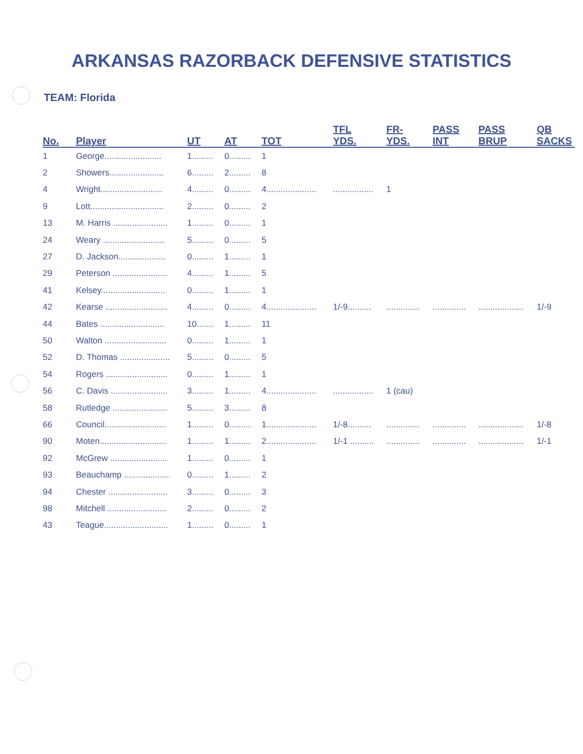ARKANSAS RAZORBACK DEFENSIVE STATISTICS
TEAM: Florida
| No. | Player | UT | AT | TOT | TFL YDS. | FR- YDS. | PASS INT | PASS BRUP | QB SACKS |
| --- | --- | --- | --- | --- | --- | --- | --- | --- | --- |
| 1 | George........................ | 1......... | 0......... | 1 | | | | | |
| 2 | Showers....................... | 6......... | 2......... | 8 | | | | | |
| 4 | Wright.......................... | 4......... | 0......... | 4..................... | ................. | 1 | | | |
| 9 | Lott............................... | 2......... | 0......... | 2 | | | | | |
| 13 | M. Harris ....................... | 1......... | 0......... | 1 | | | | | |
| 24 | Weary .......................... | 5......... | 0......... | 5 | | | | | |
| 27 | D. Jackson.................... | 0......... | 1......... | 1 | | | | | |
| 29 | Peterson ....................... | 4......... | 1......... | 5 | | | | | |
| 41 | Kelsey........................... | 0......... | 1......... | 1 | | | | | |
| 42 | Kearse .......................... | 4......... | 0......... | 4..................... | 1/-9.......... | .............. | .............. | ................... | 1/-9 |
| 44 | Bates ........................... | 10....... | 1......... | 11 | | | | | |
| 50 | Walton .......................... | 0......... | 1......... | 1 | | | | | |
| 52 | D. Thomas ..................... | 5......... | 0......... | 5 | | | | | |
| 54 | Rogers .......................... | 0......... | 1......... | 1 | | | | | |
| 56 | C. Davis ........................ | 3......... | 1......... | 4..................... | ................. | 1 (cau) | | | |
| 58 | Rutledge ....................... | 5......... | 3......... | 8 | | | | | |
| 66 | Council.......................... | 1......... | 0......... | 1..................... | 1/-8.......... | .............. | .............. | ................... | 1/-8 |
| 90 | Moten............................ | 1......... | 1......... | 2..................... | 1/-1 .......... | .............. | .............. | ................... | 1/-1 |
| 92 | McGrew ........................ | 1......... | 0......... | 1 | | | | | |
| 93 | Beauchamp ................... | 0......... | 1......... | 2 | | | | | |
| 94 | Chester ......................... | 3......... | 0......... | 3 | | | | | |
| 98 | Mitchell ......................... | 2......... | 0......... | 2 | | | | | |
| 43 | Teague........................... | 1......... | 0......... | 1 | | | | | |